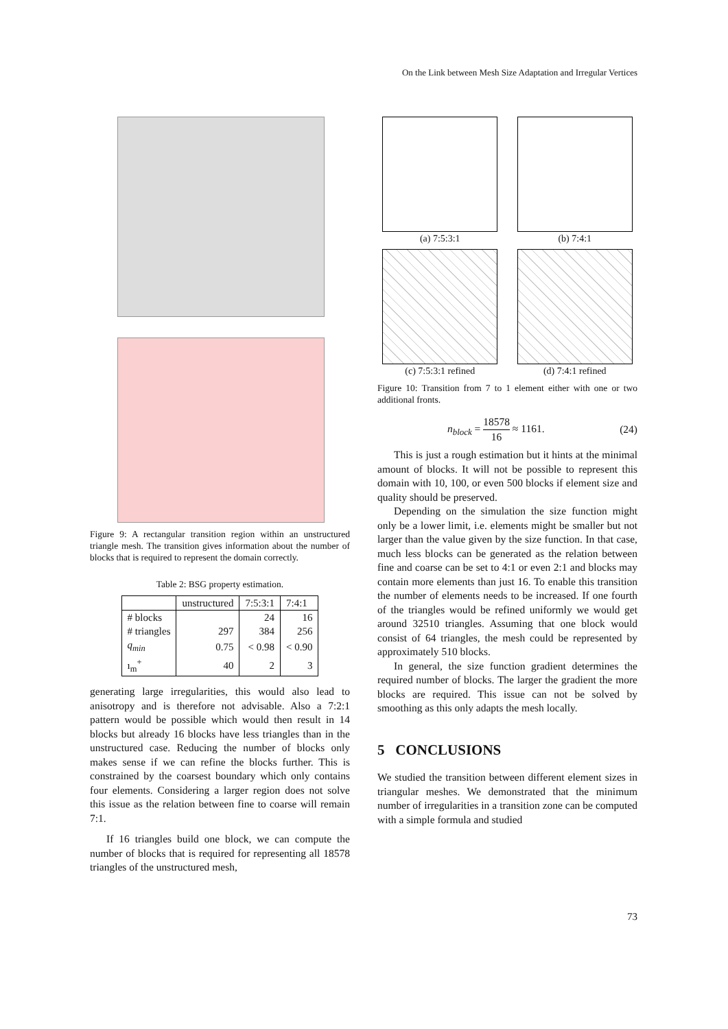On the Link between Mesh Size Adaptation and Irregular Vertices
Figure 9: A rectangular transition region within an unstructured triangle mesh. The transition gives information about the number of blocks that is required to represent the domain correctly.
Table 2: BSG property estimation.
| | unstructured | 7:5:3:1 | 7:4:1 |
| --- | --- | --- | --- |
| # blocks | | 24 | 16 |
| # triangles | 297 | 384 | 256 |
| q<sub>min</sub> | 0.75 | < 0.98 | < 0.90 |
| ı<sub>m</sub><sup>+</sup> | 40 | 2 | 3 |
generating large irregularities, this would also lead to anisotropy and is therefore not advisable. Also a 7:2:1 pattern would be possible which would then result in 14 blocks but already 16 blocks have less triangles than in the unstructured case. Reducing the number of blocks only makes sense if we can refine the blocks further. This is constrained by the coarsest boundary which only contains four elements. Considering a larger region does not solve this issue as the relation between fine to coarse will remain 7:1.
If 16 triangles build one block, we can compute the number of blocks that is required for representing all 18578 triangles of the unstructured mesh,
(a) 7:5:3:1
(b) 7:4:1
(c) 7:5:3:1 refined
(d) 7:4:1 refined
Figure 10: Transition from 7 to 1 element either with one or two additional fronts.
n<sub>block</sub> = 18578 16 ≈ 1161. (24)
This is just a rough estimation but it hints at the minimal amount of blocks. It will not be possible to represent this domain with 10, 100, or even 500 blocks if element size and quality should be preserved.
Depending on the simulation the size function might only be a lower limit, i.e. elements might be smaller but not larger than the value given by the size function. In that case, much less blocks can be generated as the relation between fine and coarse can be set to 4:1 or even 2:1 and blocks may contain more elements than just 16. To enable this transition the number of elements needs to be increased. If one fourth of the triangles would be refined uniformly we would get around 32510 triangles. Assuming that one block would consist of 64 triangles, the mesh could be represented by approximately 510 blocks.
In general, the size function gradient determines the required number of blocks. The larger the gradient the more blocks are required. This issue can not be solved by smoothing as this only adapts the mesh locally.
5 CONCLUSIONS
We studied the transition between different element sizes in triangular meshes. We demonstrated that the minimum number of irregularities in a transition zone can be computed with a simple formula and studied
73